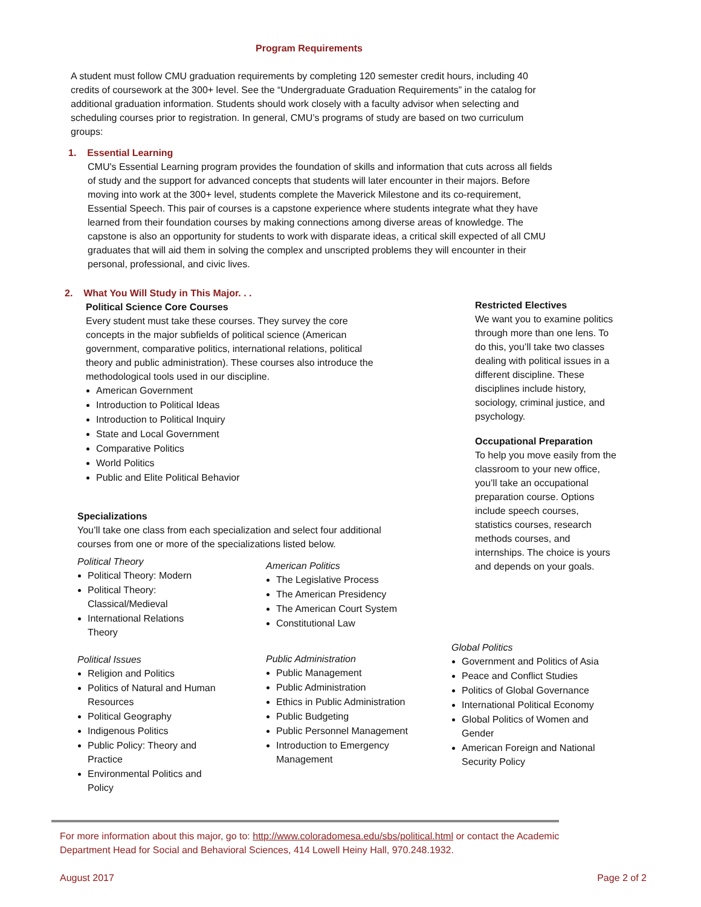Program Requirements
A student must follow CMU graduation requirements by completing 120 semester credit hours, including 40 credits of coursework at the 300+ level. See the “Undergraduate Graduation Requirements” in the catalog for additional graduation information. Students should work closely with a faculty advisor when selecting and scheduling courses prior to registration. In general, CMU’s programs of study are based on two curriculum groups:
1. Essential Learning
CMU's Essential Learning program provides the foundation of skills and information that cuts across all fields of study and the support for advanced concepts that students will later encounter in their majors. Before moving into work at the 300+ level, students complete the Maverick Milestone and its co-requirement, Essential Speech. This pair of courses is a capstone experience where students integrate what they have learned from their foundation courses by making connections among diverse areas of knowledge. The capstone is also an opportunity for students to work with disparate ideas, a critical skill expected of all CMU graduates that will aid them in solving the complex and unscripted problems they will encounter in their personal, professional, and civic lives.
2. What You Will Study in This Major. . .
Political Science Core Courses
Every student must take these courses. They survey the core concepts in the major subfields of political science (American government, comparative politics, international relations, political theory and public administration). These courses also introduce the methodological tools used in our discipline.
American Government
Introduction to Political Ideas
Introduction to Political Inquiry
State and Local Government
Comparative Politics
World Politics
Public and Elite Political Behavior
Restricted Electives
We want you to examine politics through more than one lens. To do this, you’ll take two classes dealing with political issues in a different discipline. These disciplines include history, sociology, criminal justice, and psychology.
Occupational Preparation
To help you move easily from the classroom to your new office, you’ll take an occupational preparation course. Options include speech courses, statistics courses, research methods courses, and internships. The choice is yours and depends on your goals.
Specializations
You’ll take one class from each specialization and select four additional courses from one or more of the specializations listed below.
Political Theory
Political Theory: Modern
Political Theory: Classical/Medieval
International Relations Theory
Political Issues
Religion and Politics
Politics of Natural and Human Resources
Political Geography
Indigenous Politics
Public Policy: Theory and Practice
Environmental Politics and Policy
American Politics
The Legislative Process
The American Presidency
The American Court System
Constitutional Law
Public Administration
Public Management
Public Administration
Ethics in Public Administration
Public Budgeting
Public Personnel Management
Introduction to Emergency Management
Global Politics
Government and Politics of Asia
Peace and Conflict Studies
Politics of Global Governance
International Political Economy
Global Politics of Women and Gender
American Foreign and National Security Policy
For more information about this major, go to: http://www.coloradomesa.edu/sbs/political.html or contact the Academic Department Head for Social and Behavioral Sciences, 414 Lowell Heiny Hall, 970.248.1932.
August 2017 Page 2 of 2